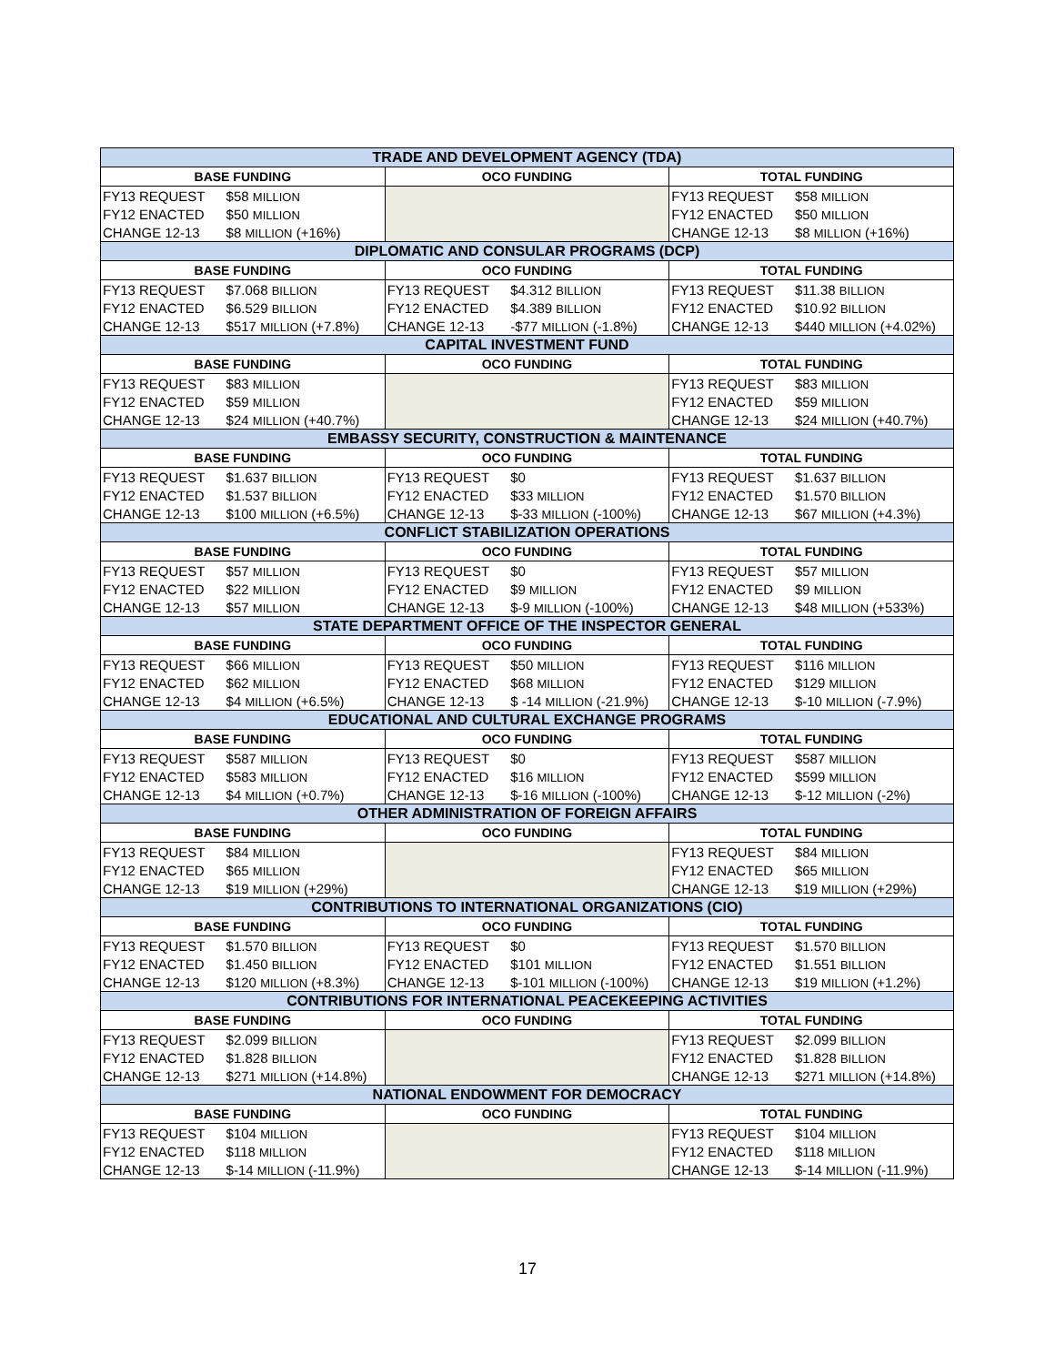| TRADE AND DEVELOPMENT AGENCY (TDA) | | | | | |
| --- | --- | --- | --- | --- | --- |
| BASE FUNDING | | OCO FUNDING | | TOTAL FUNDING | |
| FY13 REQUEST | $58 MILLION | | | FY13 REQUEST | $58 MILLION |
| FY12 ENACTED | $50 MILLION | | | FY12 ENACTED | $50 MILLION |
| CHANGE 12-13 | $8 MILLION (+16%) | | | CHANGE 12-13 | $8 MILLION (+16%) |
| DIPLOMATIC AND CONSULAR PROGRAMS (DCP) | | | | | |
| BASE FUNDING | | OCO FUNDING | | TOTAL FUNDING | |
| FY13 REQUEST | $7.068 BILLION | FY13 REQUEST | $4.312 BILLION | FY13 REQUEST | $11.38 BILLION |
| FY12 ENACTED | $6.529 BILLION | FY12 ENACTED | $4.389 BILLION | FY12 ENACTED | $10.92 BILLION |
| CHANGE 12-13 | $517 MILLION (+7.8%) | CHANGE 12-13 | -$77 MILLION (-1.8%) | CHANGE 12-13 | $440 MILLION (+4.02%) |
| CAPITAL INVESTMENT FUND | | | | | |
| BASE FUNDING | | OCO FUNDING | | TOTAL FUNDING | |
| FY13 REQUEST | $83 MILLION | | | FY13 REQUEST | $83 MILLION |
| FY12 ENACTED | $59 MILLION | | | FY12 ENACTED | $59 MILLION |
| CHANGE 12-13 | $24 MILLION (+40.7%) | | | CHANGE 12-13 | $24 MILLION (+40.7%) |
| EMBASSY SECURITY, CONSTRUCTION & MAINTENANCE | | | | | |
| BASE FUNDING | | OCO FUNDING | | TOTAL FUNDING | |
| FY13 REQUEST | $1.637 BILLION | FY13 REQUEST | $0 | FY13 REQUEST | $1.637 BILLION |
| FY12 ENACTED | $1.537 BILLION | FY12 ENACTED | $33 MILLION | FY12 ENACTED | $1.570 BILLION |
| CHANGE 12-13 | $100 MILLION (+6.5%) | CHANGE 12-13 | $-33 MILLION (-100%) | CHANGE 12-13 | $67 MILLION (+4.3%) |
| CONFLICT STABILIZATION OPERATIONS | | | | | |
| BASE FUNDING | | OCO FUNDING | | TOTAL FUNDING | |
| FY13 REQUEST | $57 MILLION | FY13 REQUEST | $0 | FY13 REQUEST | $57 MILLION |
| FY12 ENACTED | $22 MILLION | FY12 ENACTED | $9 MILLION | FY12 ENACTED | $9 MILLION |
| CHANGE 12-13 | $57 MILLION | CHANGE 12-13 | $-9 MILLION (-100%) | CHANGE 12-13 | $48 MILLION (+533%) |
| STATE DEPARTMENT OFFICE OF THE INSPECTOR GENERAL | | | | | |
| BASE FUNDING | | OCO FUNDING | | TOTAL FUNDING | |
| FY13 REQUEST | $66 MILLION | FY13 REQUEST | $50 MILLION | FY13 REQUEST | $116 MILLION |
| FY12 ENACTED | $62 MILLION | FY12 ENACTED | $68 MILLION | FY12 ENACTED | $129 MILLION |
| CHANGE 12-13 | $4 MILLION (+6.5%) | CHANGE 12-13 | $ -14 MILLION (-21.9%) | CHANGE 12-13 | $-10 MILLION (-7.9%) |
| EDUCATIONAL AND CULTURAL EXCHANGE PROGRAMS | | | | | |
| BASE FUNDING | | OCO FUNDING | | TOTAL FUNDING | |
| FY13 REQUEST | $587 MILLION | FY13 REQUEST | $0 | FY13 REQUEST | $587 MILLION |
| FY12 ENACTED | $583 MILLION | FY12 ENACTED | $16 MILLION | FY12 ENACTED | $599 MILLION |
| CHANGE 12-13 | $4 MILLION (+0.7%) | CHANGE 12-13 | $-16 MILLION (-100%) | CHANGE 12-13 | $-12 MILLION (-2%) |
| OTHER ADMINISTRATION OF FOREIGN AFFAIRS | | | | | |
| BASE FUNDING | | OCO FUNDING | | TOTAL FUNDING | |
| FY13 REQUEST | $84 MILLION | | | FY13 REQUEST | $84 MILLION |
| FY12 ENACTED | $65 MILLION | | | FY12 ENACTED | $65 MILLION |
| CHANGE 12-13 | $19 MILLION (+29%) | | | CHANGE 12-13 | $19 MILLION (+29%) |
| CONTRIBUTIONS TO INTERNATIONAL ORGANIZATIONS (CIO) | | | | | |
| BASE FUNDING | | OCO FUNDING | | TOTAL FUNDING | |
| FY13 REQUEST | $1.570 BILLION | FY13 REQUEST | $0 | FY13 REQUEST | $1.570 BILLION |
| FY12 ENACTED | $1.450 BILLION | FY12 ENACTED | $101 MILLION | FY12 ENACTED | $1.551 BILLION |
| CHANGE 12-13 | $120 MILLION (+8.3%) | CHANGE 12-13 | $-101 MILLION (-100%) | CHANGE 12-13 | $19 MILLION (+1.2%) |
| CONTRIBUTIONS FOR INTERNATIONAL PEACEKEEPING ACTIVITIES | | | | | |
| BASE FUNDING | | OCO FUNDING | | TOTAL FUNDING | |
| FY13 REQUEST | $2.099 BILLION | | | FY13 REQUEST | $2.099 BILLION |
| FY12 ENACTED | $1.828 BILLION | | | FY12 ENACTED | $1.828 BILLION |
| CHANGE 12-13 | $271 MILLION (+14.8%) | | | CHANGE 12-13 | $271 MILLION (+14.8%) |
| NATIONAL ENDOWMENT FOR DEMOCRACY | | | | | |
| BASE FUNDING | | OCO FUNDING | | TOTAL FUNDING | |
| FY13 REQUEST | $104 MILLION | | | FY13 REQUEST | $104 MILLION |
| FY12 ENACTED | $118 MILLION | | | FY12 ENACTED | $118 MILLION |
| CHANGE 12-13 | $-14 MILLION (-11.9%) | | | CHANGE 12-13 | $-14 MILLION (-11.9%) |
17